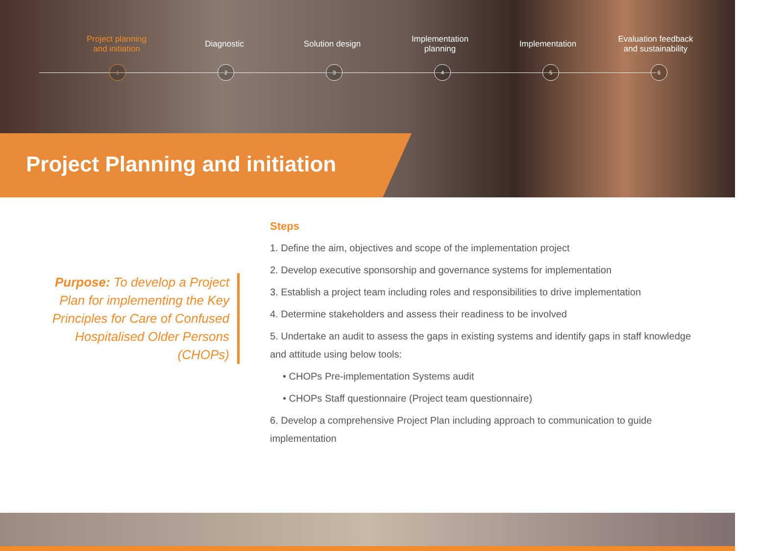Project planning
and initiation
Diagnostic Solution design Implementation
planning
Implementation Evaluation feedback
and sustainability
123456
Project Planning and initiation
Purpose: To develop a Project Plan for implementing the Key Principles for Care of Confused Hospitalised Older Persons (CHOPs)
Steps
1. Define the aim, objectives and scope of the implementation project
2. Develop executive sponsorship and governance systems for implementation
3. Establish a project team including roles and responsibilities to drive implementation
4. Determine stakeholders and assess their readiness to be involved
5. Undertake an audit to assess the gaps in existing systems and identify gaps in staff knowledge and attitude using below tools:
• CHOPs Pre-implementation Systems audit
• CHOPs Staff questionnaire (Project team questionnaire)
6. Develop a comprehensive Project Plan including approach to communication to guide implementation